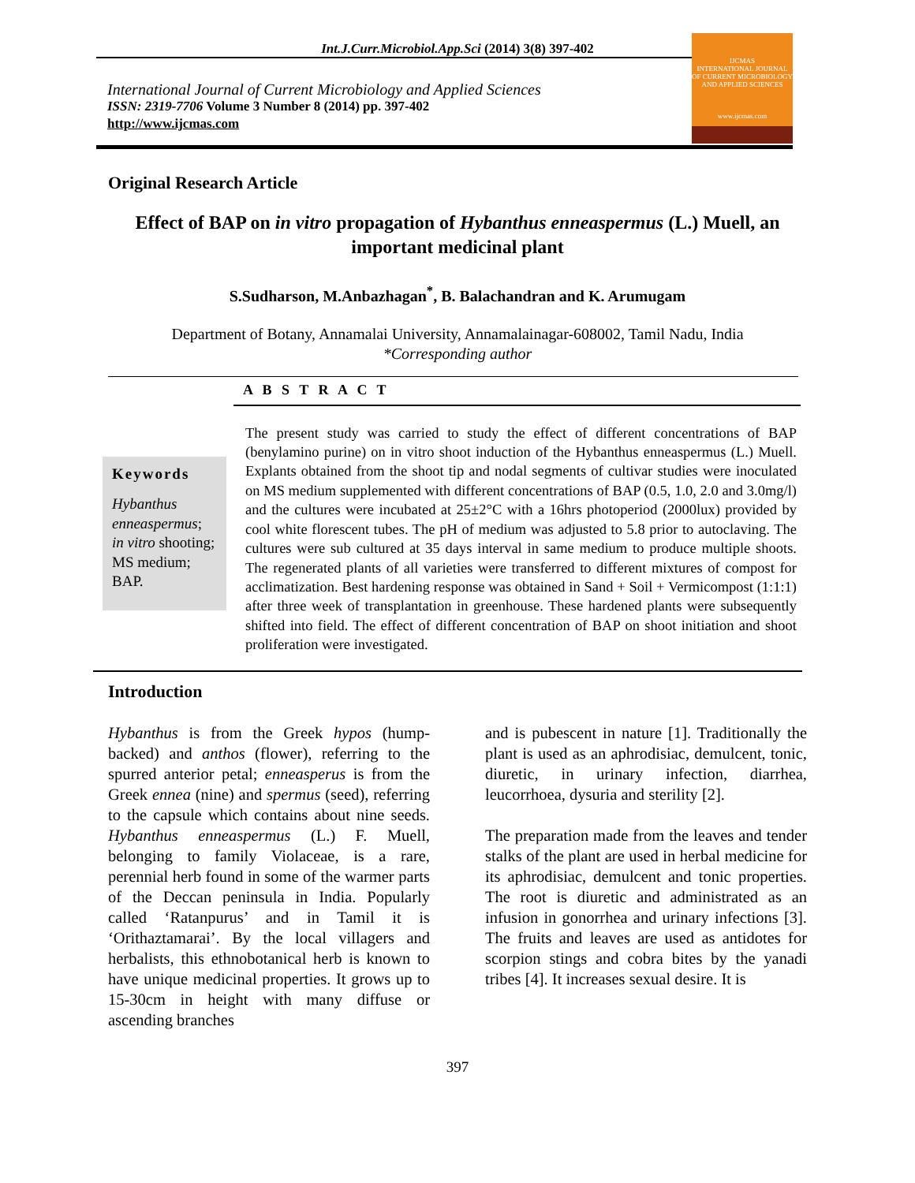Int.J.Curr.Microbiol.App.Sci (2014) 3(8) 397-402
International Journal of Current Microbiology and Applied Sciences
ISSN: 2319-7706 Volume 3 Number 8 (2014) pp. 397-402
http://www.ijcmas.com
IJCMAS
INTERNATIONAL JOURNAL OF CURRENT MICROBIOLOGY AND APPLIED SCIENCES
www.ijcmas.com
Original Research Article
Effect of BAP on in vitro propagation of Hybanthus enneaspermus (L.) Muell, an important medicinal plant
S.Sudharson, M.Anbazhagan<sup>*</sup>, B. Balachandran and K. Arumugam
Department of Botany, Annamalai University, Annamalainagar-608002, Tamil Nadu, India
*Corresponding author
A B S T R A C T
Keywords
Hybanthus enneaspermus; in vitro shooting; MS medium; BAP.
The present study was carried to study the effect of different concentrations of BAP (benylamino purine) on in vitro shoot induction of the Hybanthus enneaspermus (L.) Muell. Explants obtained from the shoot tip and nodal segments of cultivar studies were inoculated on MS medium supplemented with different concentrations of BAP (0.5, 1.0, 2.0 and 3.0mg/l) and the cultures were incubated at 25±2°C with a 16hrs photoperiod (2000lux) provided by cool white florescent tubes. The pH of medium was adjusted to 5.8 prior to autoclaving. The cultures were sub cultured at 35 days interval in same medium to produce multiple shoots. The regenerated plants of all varieties were transferred to different mixtures of compost for acclimatization. Best hardening response was obtained in Sand + Soil + Vermicompost (1:1:1) after three week of transplantation in greenhouse. These hardened plants were subsequently shifted into field. The effect of different concentration of BAP on shoot initiation and shoot proliferation were investigated.
Introduction
Hybanthus is from the Greek hypos (hump-backed) and anthos (flower), referring to the spurred anterior petal; enneasperus is from the Greek ennea (nine) and spermus (seed), referring to the capsule which contains about nine seeds. Hybanthus enneaspermus (L.) F. Muell, belonging to family Violaceae, is a rare, perennial herb found in some of the warmer parts of the Deccan peninsula in India. Popularly called ‘Ratanpurus’ and in Tamil it is ‘Orithaztamarai’. By the local villagers and herbalists, this ethnobotanical herb is known to have unique medicinal properties. It grows up to 15-30cm in height with many diffuse or ascending branches
and is pubescent in nature [1]. Traditionally the plant is used as an aphrodisiac, demulcent, tonic, diuretic, in urinary infection, diarrhea, leucorrhoea, dysuria and sterility [2].
The preparation made from the leaves and tender stalks of the plant are used in herbal medicine for its aphrodisiac, demulcent and tonic properties. The root is diuretic and administrated as an infusion in gonorrhea and urinary infections [3]. The fruits and leaves are used as antidotes for scorpion stings and cobra bites by the yanadi tribes [4]. It increases sexual desire. It is
397